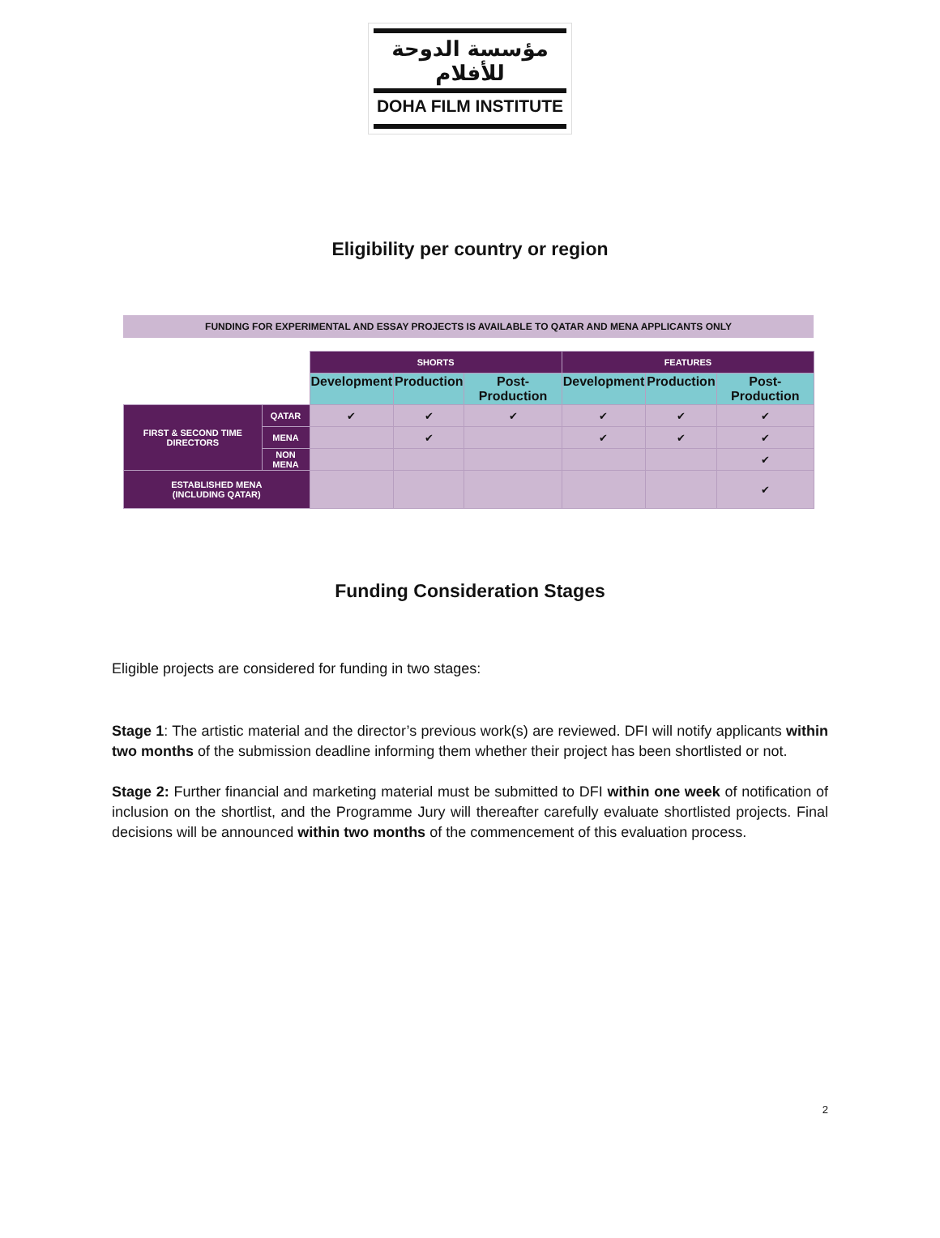مؤسسة الدوحة للأفلام
DOHA FILM INSTITUTE
Eligibility per country or region
FUNDING FOR EXPERIMENTAL AND ESSAY PROJECTS IS AVAILABLE TO QATAR AND MENA APPLICANTS ONLY
| | | SHORTS | | | FEATURES | | |
| | | Development | Production | Post-Production | Development | Production | Post-Production |
| FIRST & SECOND TIME DIRECTORS | QATAR | ✔ | ✔ | ✔ | ✔ | ✔ | ✔ |
| | MENA | | ✔ | | ✔ | ✔ | ✔ |
| | NON MENA | | | | | | ✔ |
| ESTABLISHED MENA (INCLUDING QATAR) | | | | | | | ✔ |
Funding Consideration Stages
Eligible projects are considered for funding in two stages:
Stage 1: The artistic material and the director’s previous work(s) are reviewed. DFI will notify applicants within two months of the submission deadline informing them whether their project has been shortlisted or not.
Stage 2: Further financial and marketing material must be submitted to DFI within one week of notification of inclusion on the shortlist, and the Programme Jury will thereafter carefully evaluate shortlisted projects. Final decisions will be announced within two months of the commencement of this evaluation process.
2